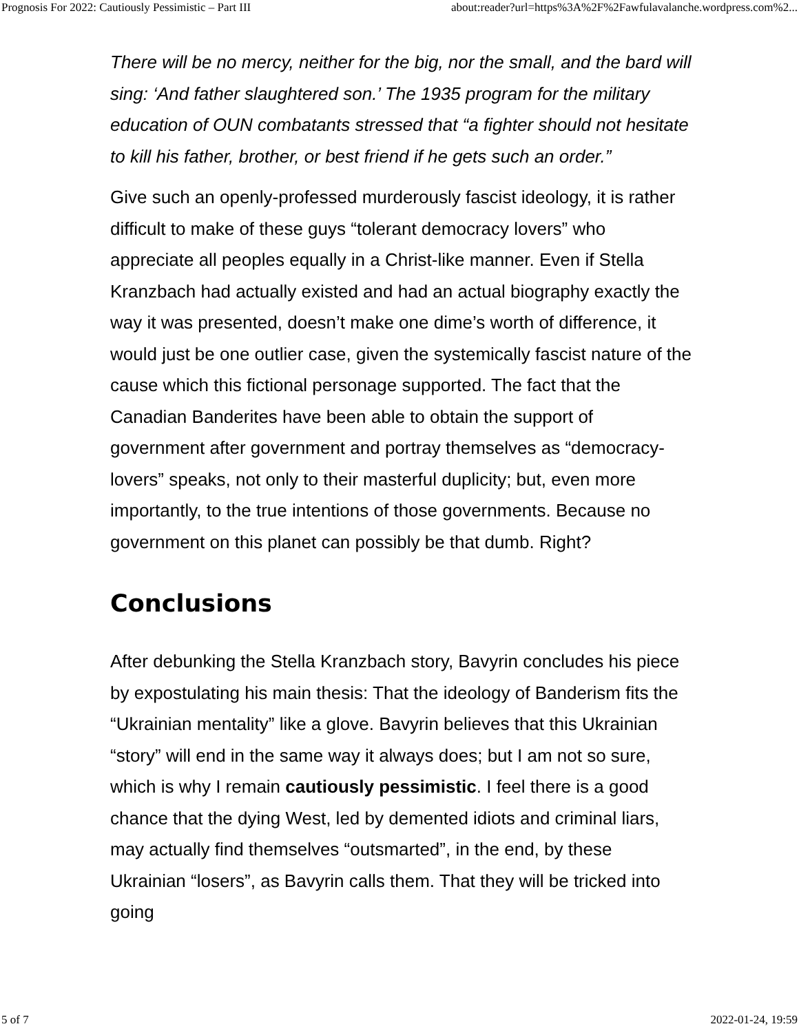Prognosis For 2022: Cautiously Pessimistic – Part III about:reader?url=https%3A%2F%2Fawfulavalanche.wordpress.com%2...
There will be no mercy, neither for the big, nor the small, and the bard will sing: ‘And father slaughtered son.’ The 1935 program for the military education of OUN combatants stressed that “a fighter should not hesitate to kill his father, brother, or best friend if he gets such an order.”
Give such an openly-professed murderously fascist ideology, it is rather difficult to make of these guys “tolerant democracy lovers” who appreciate all peoples equally in a Christ-like manner. Even if Stella Kranzbach had actually existed and had an actual biography exactly the way it was presented, doesn’t make one dime’s worth of difference, it would just be one outlier case, given the systemically fascist nature of the cause which this fictional personage supported. The fact that the Canadian Banderites have been able to obtain the support of government after government and portray themselves as “democracy-lovers” speaks, not only to their masterful duplicity; but, even more importantly, to the true intentions of those governments. Because no government on this planet can possibly be that dumb. Right?
Conclusions
After debunking the Stella Kranzbach story, Bavyrin concludes his piece by expostulating his main thesis: That the ideology of Banderism fits the “Ukrainian mentality” like a glove. Bavyrin believes that this Ukrainian “story” will end in the same way it always does; but I am not so sure, which is why I remain cautiously pessimistic. I feel there is a good chance that the dying West, led by demented idiots and criminal liars, may actually find themselves “outsmarted”, in the end, by these Ukrainian “losers”, as Bavyrin calls them. That they will be tricked into going
5 of 7 2022-01-24, 19:59